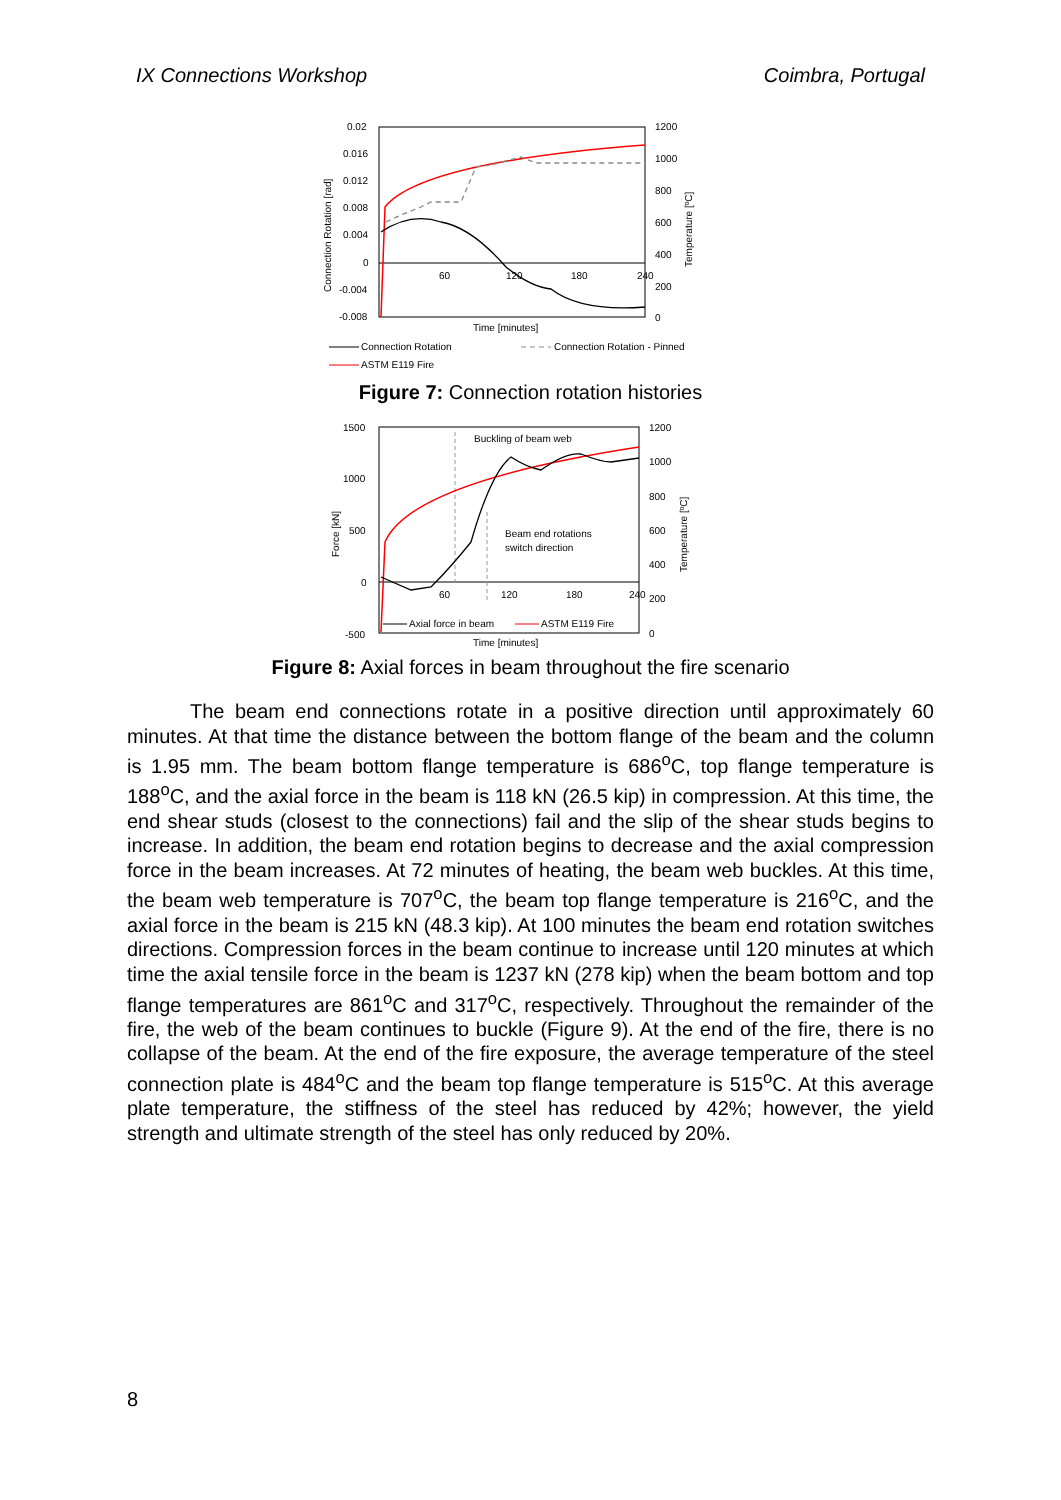IX Connections Workshop Coimbra, Portugal
0.02
0.016
0.012
0.008
0.004
0
-0.004
-0.008
1200
1000
800
600
400
200
0
60
120
180
240
Time [minutes]
Connection Rotation [rad]
Temperature [ºC]
Connection Rotation
Connection Rotation - Pinned
ASTM E119 Fire
Figure 7: Connection rotation histories
1500
1000
500
0
-500
1200
1000
800
600
400
200
0
60
120
180
240
Time [minutes]
Force [kN]
Temperature [ºC]
Buckling of beam web
Beam end rotations
switch direction
Axial force in beam
ASTM E119 Fire
Figure 8: Axial forces in beam throughout the fire scenario
The beam end connections rotate in a positive direction until approximately 60 minutes. At that time the distance between the bottom flange of the beam and the column is 1.95 mm. The beam bottom flange temperature is 686<sup>o</sup>C, top flange temperature is 188<sup>o</sup>C, and the axial force in the beam is 118 kN (26.5 kip) in compression. At this time, the end shear studs (closest to the connections) fail and the slip of the shear studs begins to increase. In addition, the beam end rotation begins to decrease and the axial compression force in the beam increases. At 72 minutes of heating, the beam web buckles. At this time, the beam web temperature is 707<sup>o</sup>C, the beam top flange temperature is 216<sup>o</sup>C, and the axial force in the beam is 215 kN (48.3 kip). At 100 minutes the beam end rotation switches directions. Compression forces in the beam continue to increase until 120 minutes at which time the axial tensile force in the beam is 1237 kN (278 kip) when the beam bottom and top flange temperatures are 861<sup>o</sup>C and 317<sup>o</sup>C, respectively. Throughout the remainder of the fire, the web of the beam continues to buckle (Figure 9). At the end of the fire, there is no collapse of the beam. At the end of the fire exposure, the average temperature of the steel connection plate is 484<sup>o</sup>C and the beam top flange temperature is 515<sup>o</sup>C. At this average plate temperature, the stiffness of the steel has reduced by 42%; however, the yield strength and ultimate strength of the steel has only reduced by 20%.
8